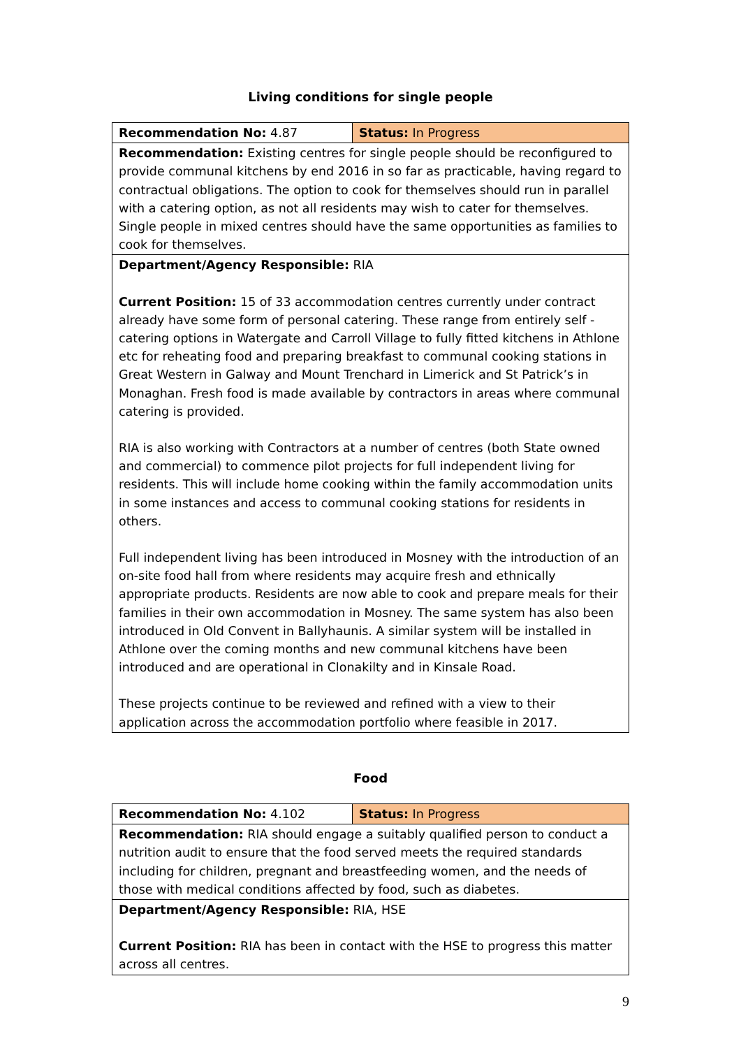Living conditions for single people
| Recommendation No: 4.87 | Status: In Progress |
| Recommendation: Existing centres for single people should be reconfigured to provide communal kitchens by end 2016 in so far as practicable, having regard to contractual obligations. The option to cook for themselves should run in parallel with a catering option, as not all residents may wish to cater for themselves. Single people in mixed centres should have the same opportunities as families to cook for themselves. | |
| Department/Agency Responsible: RIA Current Position: 15 of 33 accommodation centres currently under contract already have some form of personal catering. These range from entirely self - catering options in Watergate and Carroll Village to fully fitted kitchens in Athlone etc for reheating food and preparing breakfast to communal cooking stations in Great Western in Galway and Mount Trenchard in Limerick and St Patrick’s in Monaghan. Fresh food is made available by contractors in areas where communal catering is provided. RIA is also working with Contractors at a number of centres (both State owned and commercial) to commence pilot projects for full independent living for residents. This will include home cooking within the family accommodation units in some instances and access to communal cooking stations for residents in others. Full independent living has been introduced in Mosney with the introduction of an on-site food hall from where residents may acquire fresh and ethnically appropriate products. Residents are now able to cook and prepare meals for their families in their own accommodation in Mosney. The same system has also been introduced in Old Convent in Ballyhaunis. A similar system will be installed in Athlone over the coming months and new communal kitchens have been introduced and are operational in Clonakilty and in Kinsale Road. These projects continue to be reviewed and refined with a view to their application across the accommodation portfolio where feasible in 2017. | |
Food
| Recommendation No: 4.102 | Status: In Progress |
| Recommendation: RIA should engage a suitably qualified person to conduct a nutrition audit to ensure that the food served meets the required standards including for children, pregnant and breastfeeding women, and the needs of those with medical conditions affected by food, such as diabetes. | |
| Department/Agency Responsible: RIA, HSE Current Position: RIA has been in contact with the HSE to progress this matter across all centres. | |
9